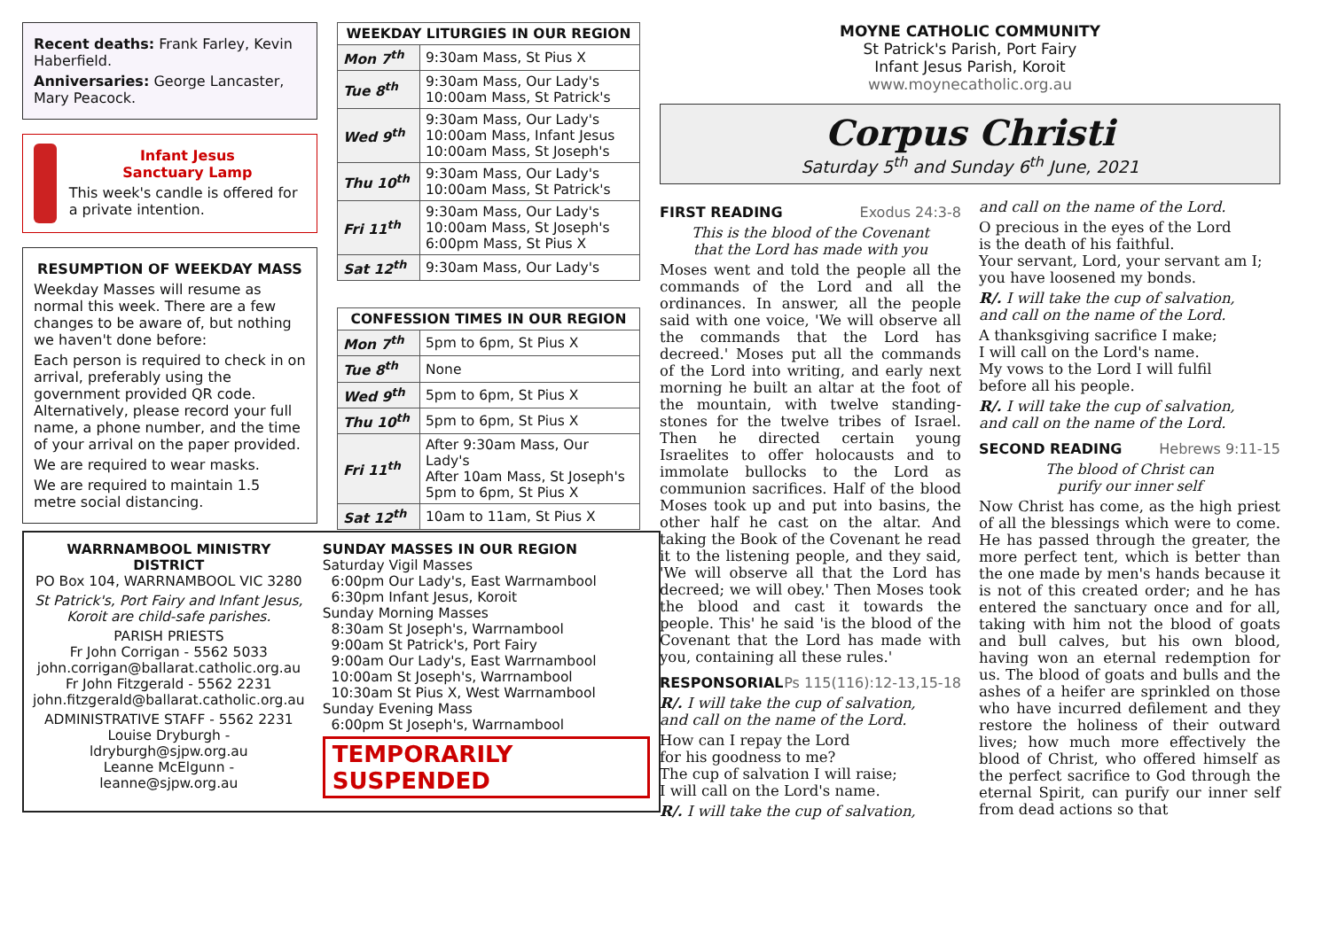Recent deaths: Frank Farley, Kevin Haberfield.
Anniversaries: George Lancaster, Mary Peacock.
Infant Jesus
Sanctuary Lamp
This week's candle is offered for a private intention.
RESUMPTION OF WEEKDAY MASS
Weekday Masses will resume as normal this week. There are a few changes to be aware of, but nothing we haven't done before:
Each person is required to check in on arrival, preferably using the government provided QR code. Alternatively, please record your full name, a phone number, and the time of your arrival on the paper provided.
We are required to wear masks.
We are required to maintain 1.5 metre social distancing.
| WEEKDAY LITURGIES IN OUR REGION | |
| --- | --- |
| Mon 7<sup>th</sup> | 9:30am Mass, St Pius X |
| Tue 8<sup>th</sup> | 9:30am Mass, Our Lady's 10:00am Mass, St Patrick's |
| Wed 9<sup>th</sup> | 9:30am Mass, Our Lady's 10:00am Mass, Infant Jesus 10:00am Mass, St Joseph's |
| Thu 10<sup>th</sup> | 9:30am Mass, Our Lady's 10:00am Mass, St Patrick's |
| Fri 11<sup>th</sup> | 9:30am Mass, Our Lady's 10:00am Mass, St Joseph's 6:00pm Mass, St Pius X |
| Sat 12<sup>th</sup> | 9:30am Mass, Our Lady's |
| CONFESSION TIMES IN OUR REGION | |
| --- | --- |
| Mon 7<sup>th</sup> | 5pm to 6pm, St Pius X |
| Tue 8<sup>th</sup> | None |
| Wed 9<sup>th</sup> | 5pm to 6pm, St Pius X |
| Thu 10<sup>th</sup> | 5pm to 6pm, St Pius X |
| Fri 11<sup>th</sup> | After 9:30am Mass, Our Lady's After 10am Mass, St Joseph's 5pm to 6pm, St Pius X |
| Sat 12<sup>th</sup> | 10am to 11am, St Pius X |
MOYNE CATHOLIC COMMUNITY
St Patrick's Parish, Port Fairy
Infant Jesus Parish, Koroit
www.moynecatholic.org.au
Corpus Christi
Saturday 5<sup>th</sup> and Sunday 6<sup>th</sup> June, 2021
FIRST READING Exodus 24:3-8
This is the blood of the Covenant
that the Lord has made with you
Moses went and told the people all the commands of the Lord and all the ordinances. In answer, all the people said with one voice, 'We will observe all the commands that the Lord has decreed.' Moses put all the commands of the Lord into writing, and early next morning he built an altar at the foot of the mountain, with twelve standing-stones for the twelve tribes of Israel. Then he directed certain young Israelites to offer holocausts and to immolate bullocks to the Lord as communion sacrifices. Half of the blood Moses took up and put into basins, the other half he cast on the altar. And taking the Book of the Covenant he read it to the listening people, and they said, 'We will observe all that the Lord has decreed; we will obey.' Then Moses took the blood and cast it towards the people. This' he said 'is the blood of the Covenant that the Lord has made with you, containing all these rules.'
RESPONSORIAL Ps 115(116):12-13,15-18
R/. I will take the cup of salvation,
and call on the name of the Lord.
How can I repay the Lord
for his goodness to me?
The cup of salvation I will raise;
I will call on the Lord's name.
R/. I will take the cup of salvation,
and call on the name of the Lord.
O precious in the eyes of the Lord
is the death of his faithful.
Your servant, Lord, your servant am I;
you have loosened my bonds.
R/. I will take the cup of salvation,
and call on the name of the Lord.
A thanksgiving sacrifice I make;
I will call on the Lord's name.
My vows to the Lord I will fulfil
before all his people.
R/. I will take the cup of salvation,
and call on the name of the Lord.
SECOND READING Hebrews 9:11-15
The blood of Christ can
purify our inner self
Now Christ has come, as the high priest of all the blessings which were to come. He has passed through the greater, the more perfect tent, which is better than the one made by men's hands because it is not of this created order; and he has entered the sanctuary once and for all, taking with him not the blood of goats and bull calves, but his own blood, having won an eternal redemption for us. The blood of goats and bulls and the ashes of a heifer are sprinkled on those who have incurred defilement and they restore the holiness of their outward lives; how much more effectively the blood of Christ, who offered himself as the perfect sacrifice to God through the eternal Spirit, can purify our inner self from dead actions so that
WARRNAMBOOL MINISTRY DISTRICT
PO Box 104, WARRNAMBOOL VIC 3280
St Patrick's, Port Fairy and Infant Jesus, Koroit are child-safe parishes.
PARISH PRIESTS
Fr John Corrigan - 5562 5033
john.corrigan@ballarat.catholic.org.au
Fr John Fitzgerald - 5562 2231
john.fitzgerald@ballarat.catholic.org.au
ADMINISTRATIVE STAFF - 5562 2231
Louise Dryburgh - ldryburgh@sjpw.org.au
Leanne McElgunn - leanne@sjpw.org.au
SUNDAY MASSES IN OUR REGION
Saturday Vigil Masses
6:00pm Our Lady's, East Warrnambool
6:30pm Infant Jesus, Koroit
Sunday Morning Masses
8:30am St Joseph's, Warrnambool
9:00am St Patrick's, Port Fairy
9:00am Our Lady's, East Warrnambool
10:00am St Joseph's, Warrnambool
10:30am St Pius X, West Warrnambool
Sunday Evening Mass
6:00pm St Joseph's, Warrnambool
TEMPORARILY SUSPENDED